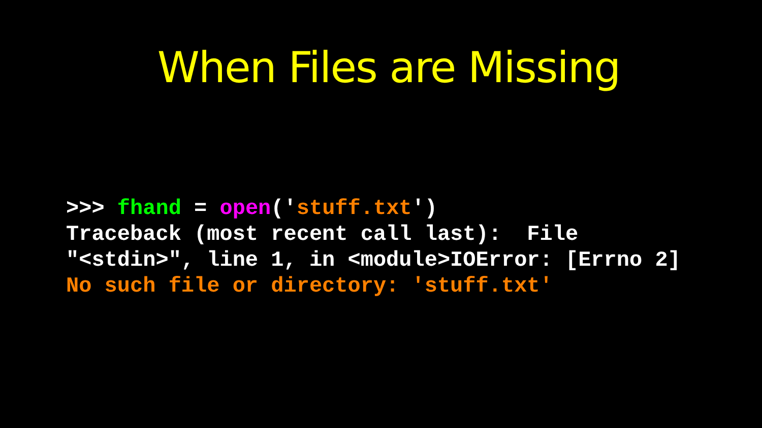When Files are Missing
>>> fhand = open('stuff.txt') Traceback (most recent call last): File "<stdin>", line 1, in <module>IOError: [Errno 2] No such file or directory: 'stuff.txt'